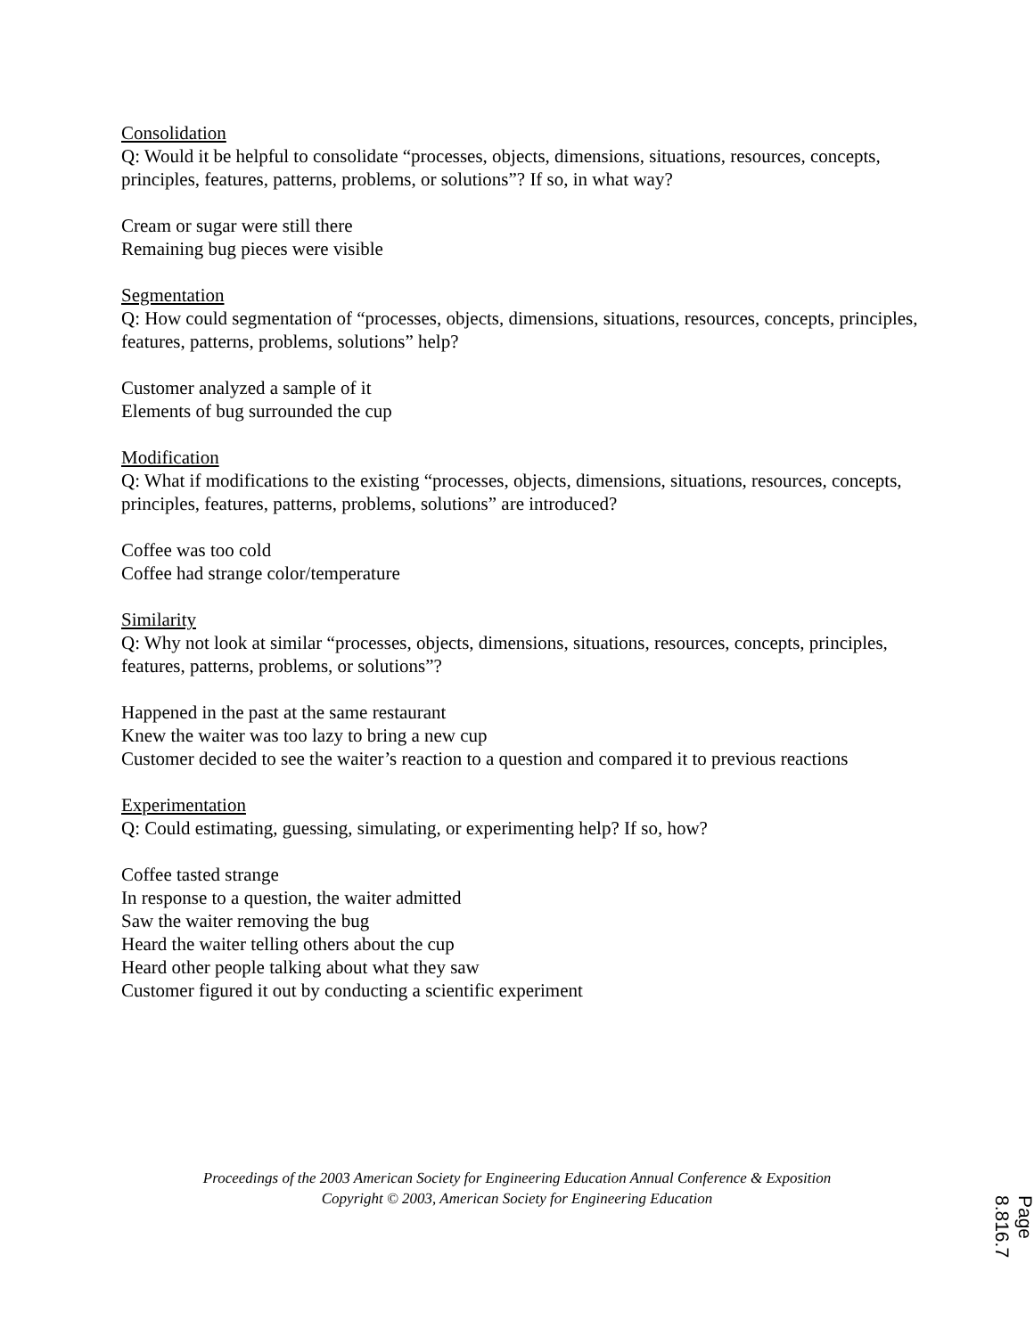Consolidation
Q: Would it be helpful to consolidate “processes, objects, dimensions, situations, resources, concepts, principles, features, patterns, problems, or solutions”? If so, in what way?
Cream or sugar were still there
Remaining bug pieces were visible
Segmentation
Q: How could segmentation of “processes, objects, dimensions, situations, resources, concepts, principles, features, patterns, problems, solutions” help?
Customer analyzed a sample of it
Elements of bug surrounded the cup
Modification
Q: What if modifications to the existing “processes, objects, dimensions, situations, resources, concepts, principles, features, patterns, problems, solutions” are introduced?
Coffee was too cold
Coffee had strange color/temperature
Similarity
Q: Why not look at similar “processes, objects, dimensions, situations, resources, concepts, principles, features, patterns, problems, or solutions”?
Happened in the past at the same restaurant
Knew the waiter was too lazy to bring a new cup
Customer decided to see the waiter’s reaction to a question and compared it to previous reactions
Experimentation
Q: Could estimating, guessing, simulating, or experimenting help? If so, how?
Coffee tasted strange
In response to a question, the waiter admitted
Saw the waiter removing the bug
Heard the waiter telling others about the cup
Heard other people talking about what they saw
Customer figured it out by conducting a scientific experiment
Proceedings of the 2003 American Society for Engineering Education Annual Conference & Exposition
Copyright © 2003, American Society for Engineering Education
Page 8.816.7